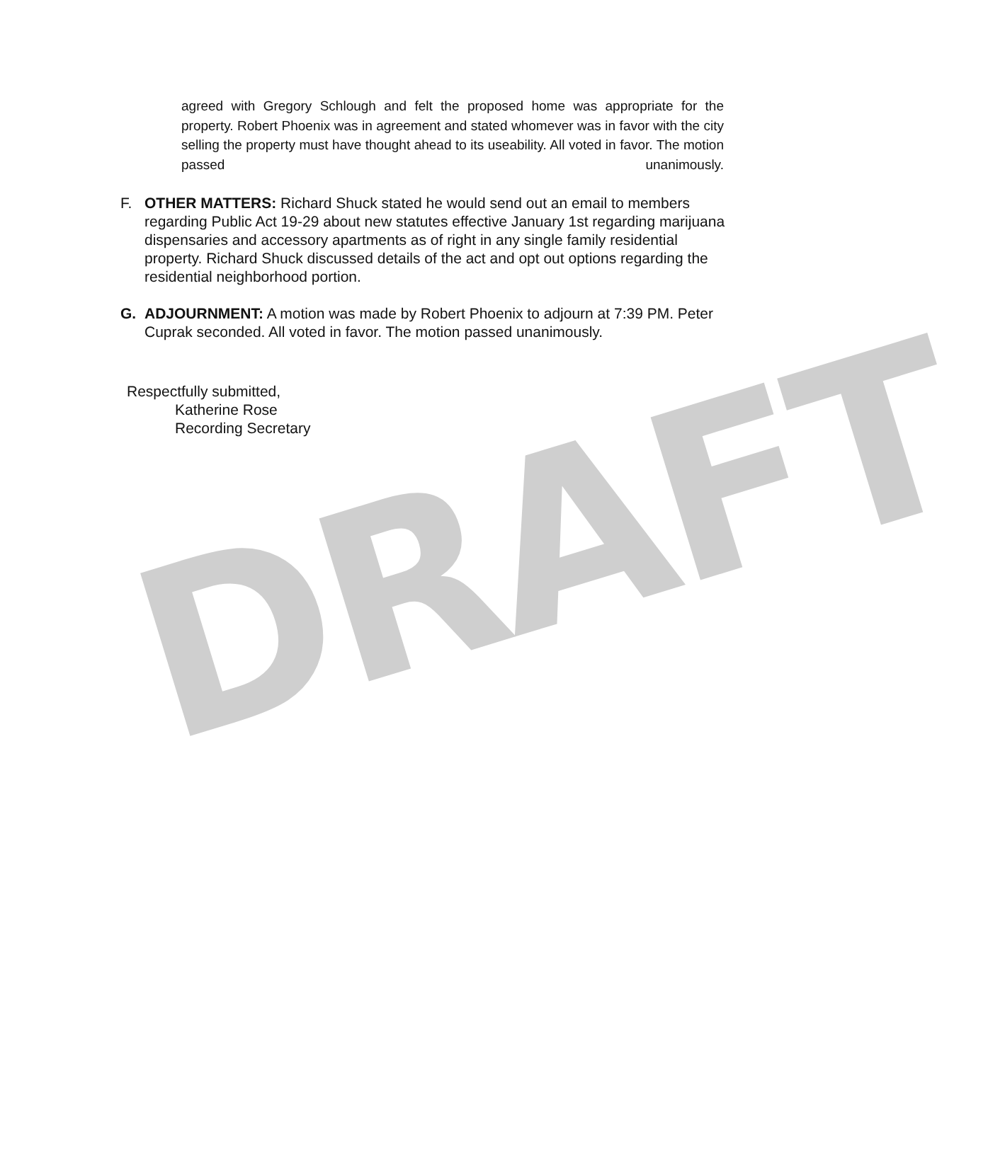DRAFT
agreed with Gregory Schlough and felt the proposed home was appropriate for the property. Robert Phoenix was in agreement and stated whomever was in favor with the city selling the property must have thought ahead to its useability. All voted in favor. The motion passed unanimously.
F. OTHER MATTERS: Richard Shuck stated he would send out an email to members regarding Public Act 19-29 about new statutes effective January 1st regarding marijuana dispensaries and accessory apartments as of right in any single family residential property. Richard Shuck discussed details of the act and opt out options regarding the residential neighborhood portion.
G. ADJOURNMENT: A motion was made by Robert Phoenix to adjourn at 7:39 PM. Peter Cuprak seconded. All voted in favor. The motion passed unanimously.
Respectfully submitted,
Katherine Rose
Recording Secretary